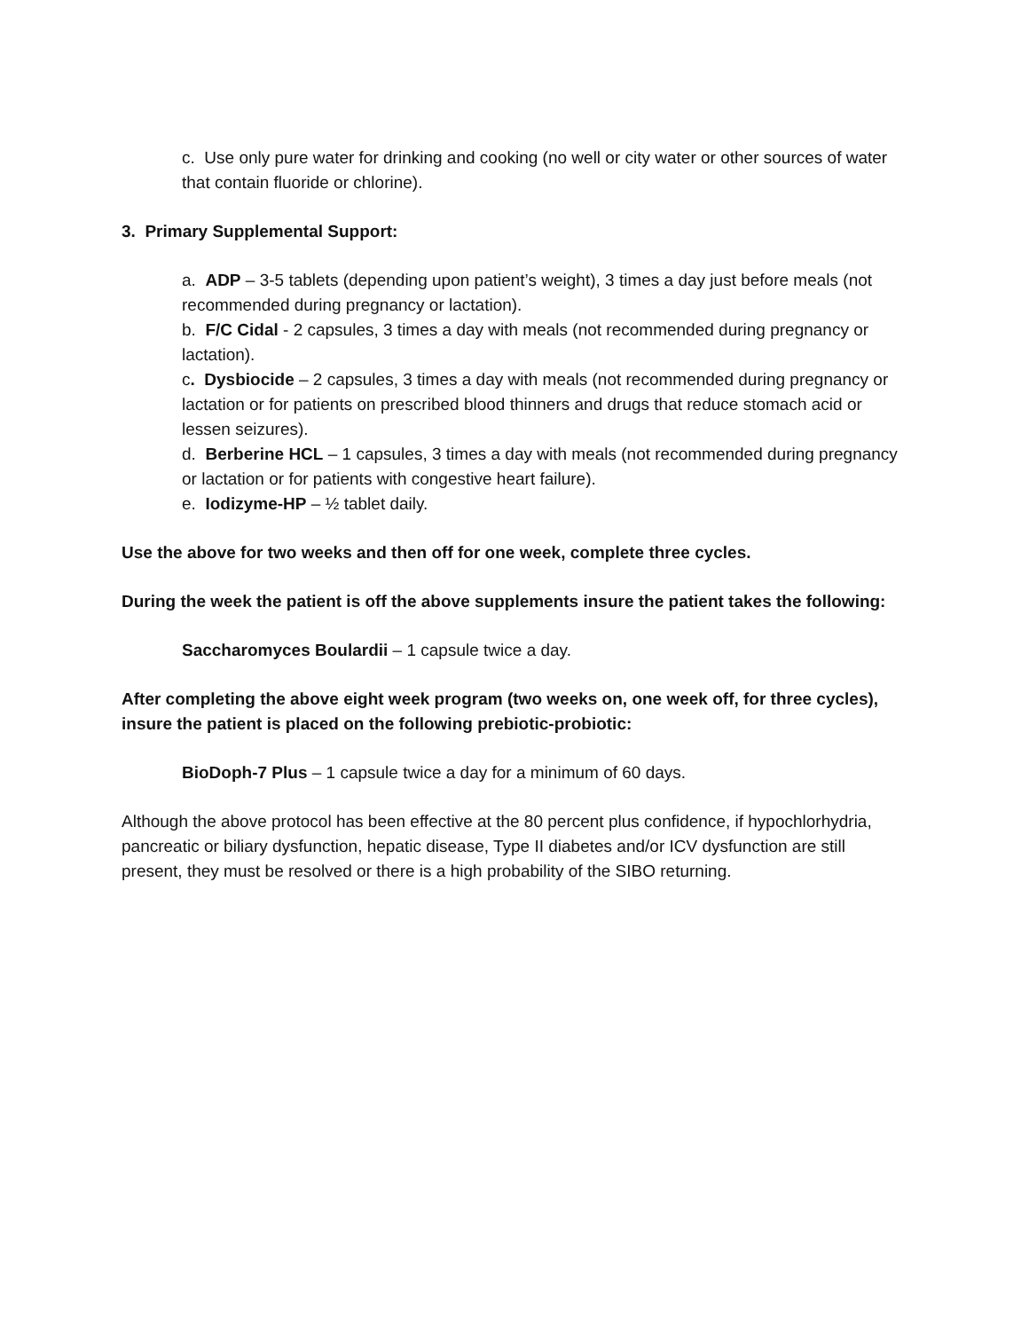c. Use only pure water for drinking and cooking (no well or city water or other sources of water that contain fluoride or chlorine).
3. Primary Supplemental Support:
a. ADP – 3-5 tablets (depending upon patient’s weight), 3 times a day just before meals (not recommended during pregnancy or lactation).
b. F/C Cidal - 2 capsules, 3 times a day with meals (not recommended during pregnancy or lactation).
c. Dysbiocide – 2 capsules, 3 times a day with meals (not recommended during pregnancy or lactation or for patients on prescribed blood thinners and drugs that reduce stomach acid or lessen seizures).
d. Berberine HCL – 1 capsules, 3 times a day with meals (not recommended during pregnancy or lactation or for patients with congestive heart failure).
e. Iodizyme-HP – ½ tablet daily.
Use the above for two weeks and then off for one week, complete three cycles.
During the week the patient is off the above supplements insure the patient takes the following:
Saccharomyces Boulardii – 1 capsule twice a day.
After completing the above eight week program (two weeks on, one week off, for three cycles), insure the patient is placed on the following prebiotic-probiotic:
BioDoph-7 Plus – 1 capsule twice a day for a minimum of 60 days.
Although the above protocol has been effective at the 80 percent plus confidence, if hypochlorhydria, pancreatic or biliary dysfunction, hepatic disease, Type II diabetes and/or ICV dysfunction are still present, they must be resolved or there is a high probability of the SIBO returning.